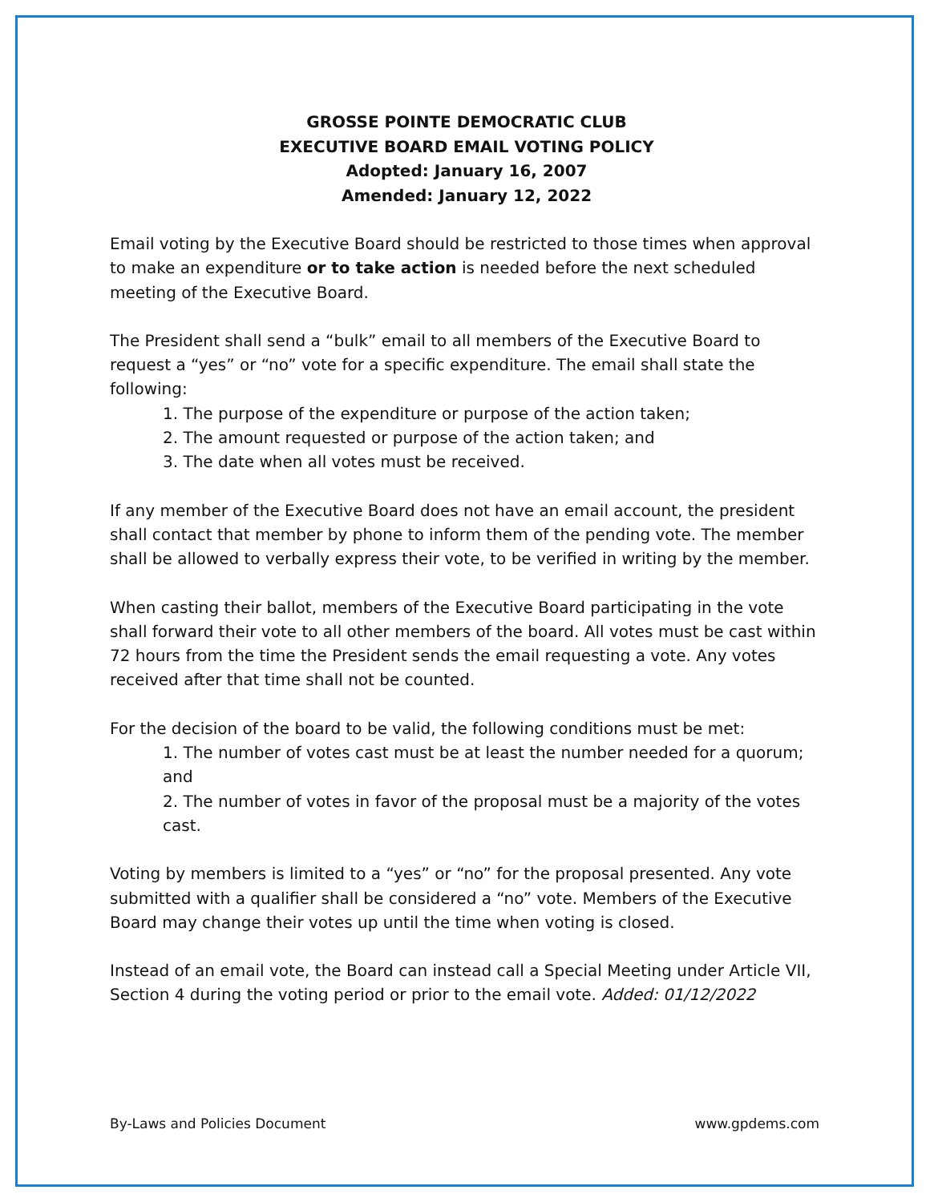GROSSE POINTE DEMOCRATIC CLUB
EXECUTIVE BOARD EMAIL VOTING POLICY
Adopted: January 16, 2007
Amended: January 12, 2022
Email voting by the Executive Board should be restricted to those times when approval to make an expenditure or to take action is needed before the next scheduled meeting of the Executive Board.
The President shall send a “bulk” email to all members of the Executive Board to request a “yes” or “no” vote for a specific expenditure. The email shall state the following:
1. The purpose of the expenditure or purpose of the action taken;
2. The amount requested or purpose of the action taken; and
3. The date when all votes must be received.
If any member of the Executive Board does not have an email account, the president shall contact that member by phone to inform them of the pending vote. The member shall be allowed to verbally express their vote, to be verified in writing by the member.
When casting their ballot, members of the Executive Board participating in the vote shall forward their vote to all other members of the board. All votes must be cast within 72 hours from the time the President sends the email requesting a vote. Any votes received after that time shall not be counted.
For the decision of the board to be valid, the following conditions must be met:
1. The number of votes cast must be at least the number needed for a quorum; and
2. The number of votes in favor of the proposal must be a majority of the votes cast.
Voting by members is limited to a “yes” or “no” for the proposal presented. Any vote submitted with a qualifier shall be considered a “no” vote. Members of the Executive Board may change their votes up until the time when voting is closed.
Instead of an email vote, the Board can instead call a Special Meeting under Article VII, Section 4 during the voting period or prior to the email vote. Added: 01/12/2022
By-Laws and Policies Document www.gpdems.com